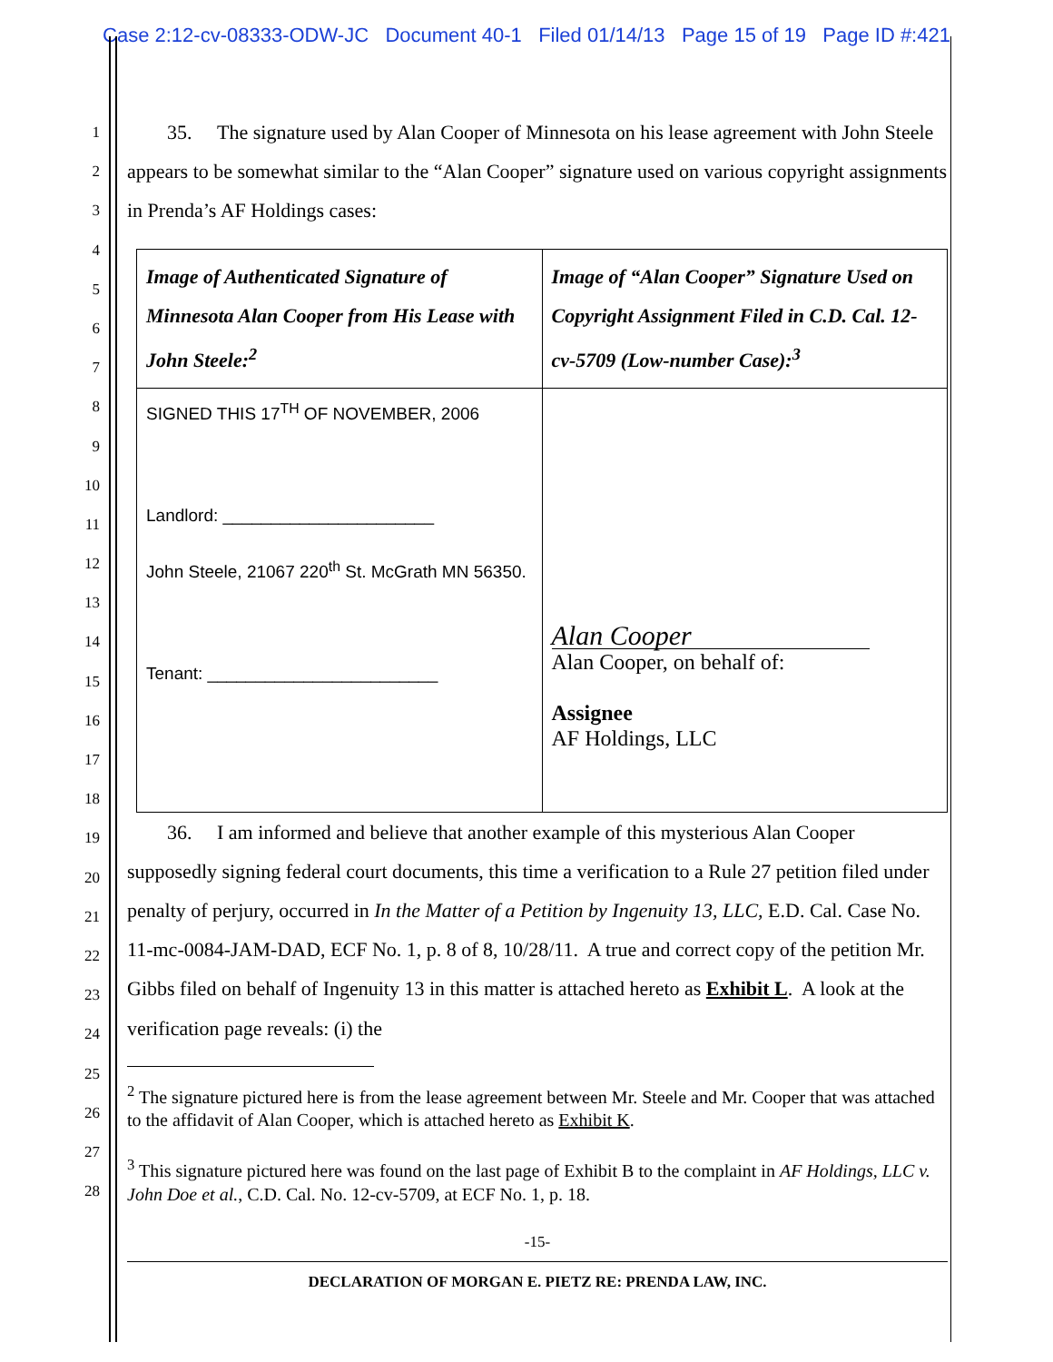Case 2:12-cv-08333-ODW-JC Document 40-1 Filed 01/14/13 Page 15 of 19 Page ID #:421
1
2
3
4
5
6
7
8
9
10
11
12
13
14
15
16
17
18
19
20
21
22
23
24
25
26
27
28
35. The signature used by Alan Cooper of Minnesota on his lease agreement with John Steele appears to be somewhat similar to the “Alan Cooper” signature used on various copyright assignments in Prenda’s AF Holdings cases:
| Image of Authenticated Signature of Minnesota Alan Cooper from His Lease with John Steele:<sup>2</sup> | Image of “Alan Cooper” Signature Used on Copyright Assignment Filed in C.D. Cal. 12-cv-5709 (Low-number Case):<sup>3</sup> |
| SIGNED THIS 17<sup>TH</sup> OF NOVEMBER, 2006 Landlord: ______________________ John Steele, 21067 220<sup>th</sup> St. McGrath MN 56350. Tenant: ________________________ | Alan Cooper Alan Cooper, on behalf of: Assignee AF Holdings, LLC |
36. I am informed and believe that another example of this mysterious Alan Cooper supposedly signing federal court documents, this time a verification to a Rule 27 petition filed under penalty of perjury, occurred in In the Matter of a Petition by Ingenuity 13, LLC, E.D. Cal. Case No. 11-mc-0084-JAM-DAD, ECF No. 1, p. 8 of 8, 10/28/11. A true and correct copy of the petition Mr. Gibbs filed on behalf of Ingenuity 13 in this matter is attached hereto as Exhibit L. A look at the verification page reveals: (i) the
<sup>2</sup> The signature pictured here is from the lease agreement between Mr. Steele and Mr. Cooper that was attached to the affidavit of Alan Cooper, which is attached hereto as Exhibit K.
<sup>3</sup> This signature pictured here was found on the last page of Exhibit B to the complaint in AF Holdings, LLC v. John Doe et al., C.D. Cal. No. 12-cv-5709, at ECF No. 1, p. 18.
-15-
DECLARATION OF MORGAN E. PIETZ RE: PRENDA LAW, INC.